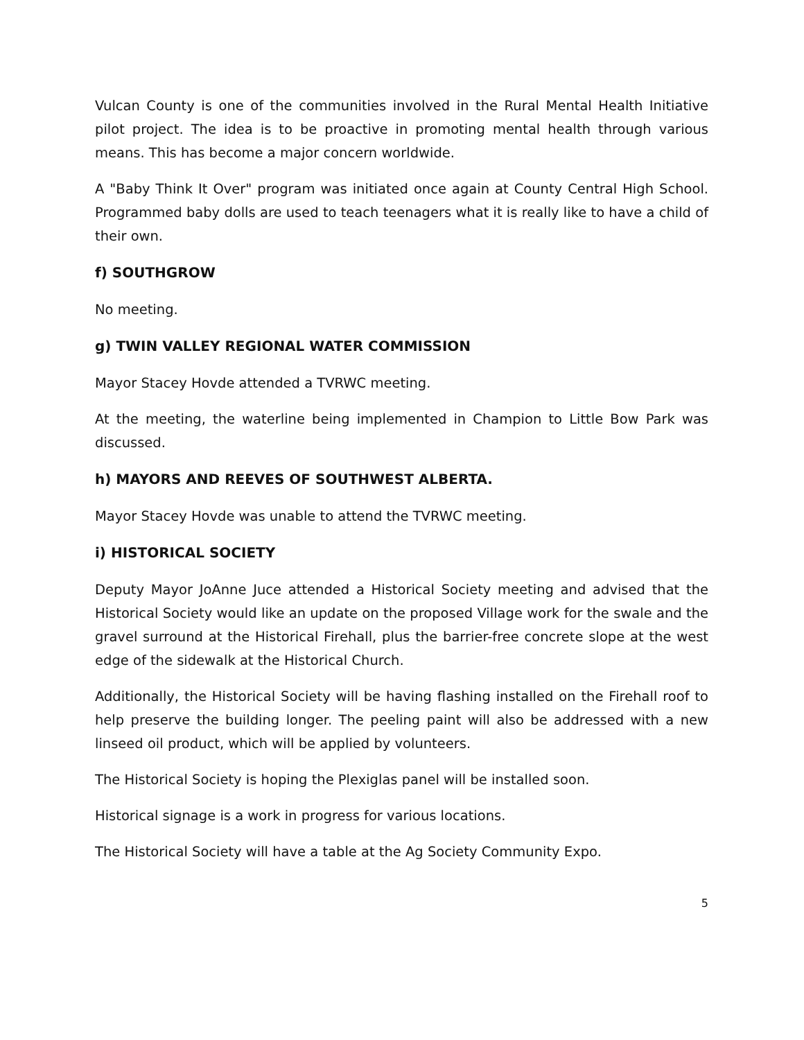Vulcan County is one of the communities involved in the Rural Mental Health Initiative pilot project. The idea is to be proactive in promoting mental health through various means. This has become a major concern worldwide.
A "Baby Think It Over" program was initiated once again at County Central High School. Programmed baby dolls are used to teach teenagers what it is really like to have a child of their own.
f) SOUTHGROW
No meeting.
g) TWIN VALLEY REGIONAL WATER COMMISSION
Mayor Stacey Hovde attended a TVRWC meeting.
At the meeting, the waterline being implemented in Champion to Little Bow Park was discussed.
h) MAYORS AND REEVES OF SOUTHWEST ALBERTA.
Mayor Stacey Hovde was unable to attend the TVRWC meeting.
i) HISTORICAL SOCIETY
Deputy Mayor JoAnne Juce attended a Historical Society meeting and advised that the Historical Society would like an update on the proposed Village work for the swale and the gravel surround at the Historical Firehall, plus the barrier-free concrete slope at the west edge of the sidewalk at the Historical Church.
Additionally, the Historical Society will be having flashing installed on the Firehall roof to help preserve the building longer. The peeling paint will also be addressed with a new linseed oil product, which will be applied by volunteers.
The Historical Society is hoping the Plexiglas panel will be installed soon.
Historical signage is a work in progress for various locations.
The Historical Society will have a table at the Ag Society Community Expo.
5